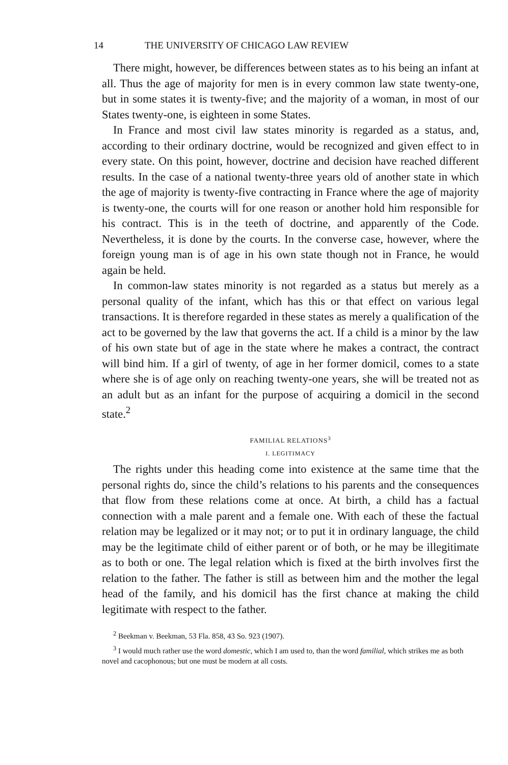14 THE UNIVERSITY OF CHICAGO LAW REVIEW
There might, however, be differences between states as to his being an infant at all. Thus the age of majority for men is in every common law state twenty-one, but in some states it is twenty-five; and the majority of a woman, in most of our States twenty-one, is eighteen in some States.
In France and most civil law states minority is regarded as a status, and, according to their ordinary doctrine, would be recognized and given effect to in every state. On this point, however, doctrine and decision have reached different results. In the case of a national twenty-three years old of another state in which the age of majority is twenty-five contracting in France where the age of majority is twenty-one, the courts will for one reason or another hold him responsible for his contract. This is in the teeth of doctrine, and apparently of the Code. Nevertheless, it is done by the courts. In the converse case, however, where the foreign young man is of age in his own state though not in France, he would again be held.
In common-law states minority is not regarded as a status but merely as a personal quality of the infant, which has this or that effect on various legal transactions. It is therefore regarded in these states as merely a qualification of the act to be governed by the law that governs the act. If a child is a minor by the law of his own state but of age in the state where he makes a contract, the contract will bind him. If a girl of twenty, of age in her former domicil, comes to a state where she is of age only on reaching twenty-one years, she will be treated not as an adult but as an infant for the purpose of acquiring a domicil in the second state.<sup>2</sup>
FAMILIAL RELATIONS<sup>3</sup>
I. LEGITIMACY
The rights under this heading come into existence at the same time that the personal rights do, since the child’s relations to his parents and the consequences that flow from these relations come at once. At birth, a child has a factual connection with a male parent and a female one. With each of these the factual relation may be legalized or it may not; or to put it in ordinary language, the child may be the legitimate child of either parent or of both, or he may be illegitimate as to both or one. The legal relation which is fixed at the birth involves first the relation to the father. The father is still as between him and the mother the legal head of the family, and his domicil has the first chance at making the child legitimate with respect to the father.
<sup>2</sup> Beekman v. Beekman, 53 Fla. 858, 43 So. 923 (1907).
<sup>3</sup> I would much rather use the word domestic, which I am used to, than the word familial, which strikes me as both novel and cacophonous; but one must be modern at all costs.